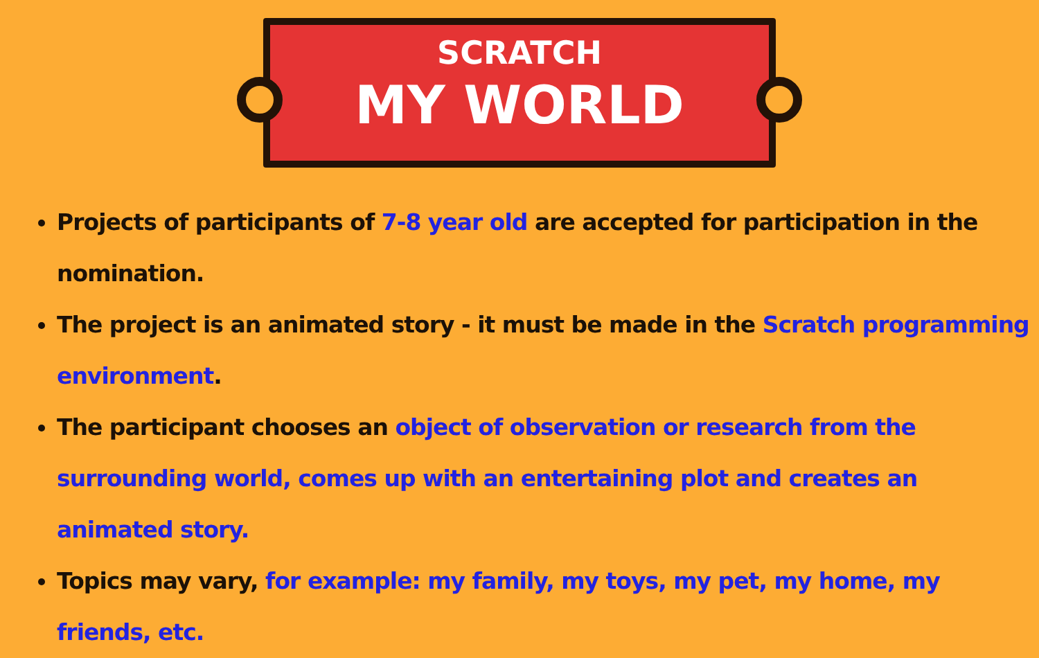SCRATCH
MY WORLD
Projects of participants of 7-8 year old are accepted for participation in the nomination.
The project is an animated story - it must be made in the Scratch programming environment.
The participant chooses an object of observation or research from the surrounding world, comes up with an entertaining plot and creates an animated story.
Topics may vary, for example: my family, my toys, my pet, my home, my friends, etc.